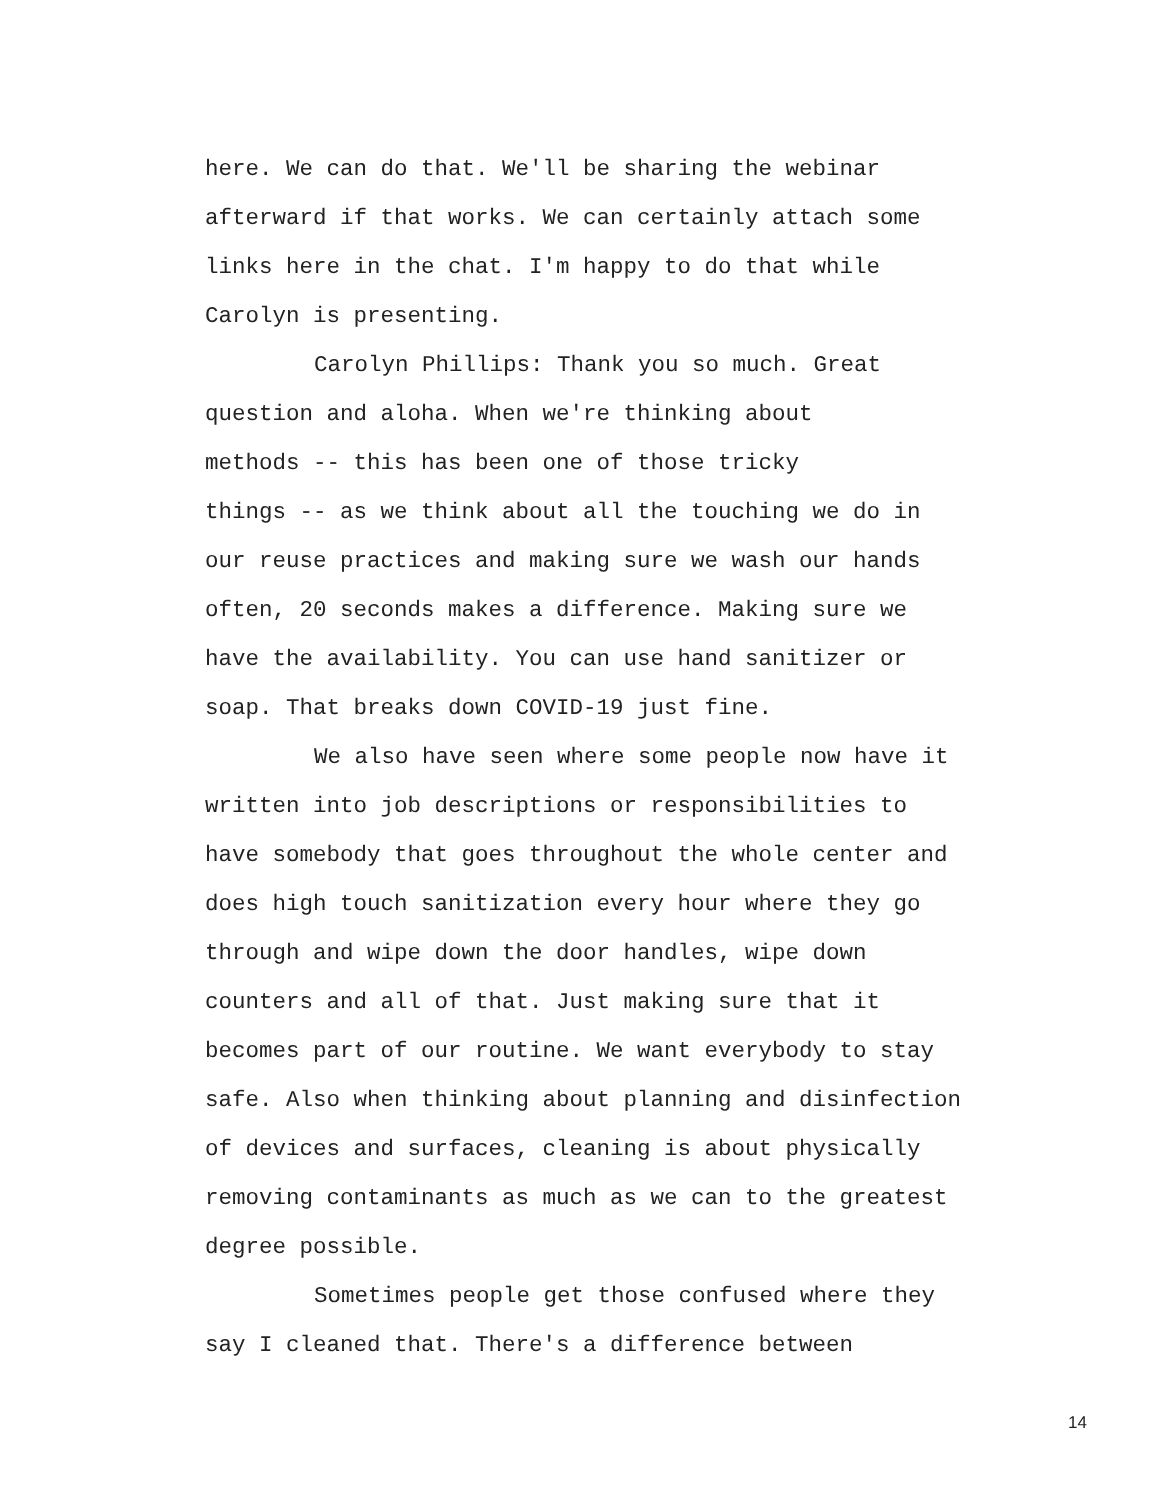here. We can do that. We'll be sharing the webinar
afterward if that works. We can certainly attach some
links here in the chat. I'm happy to do that while
Carolyn is presenting.
Carolyn Phillips: Thank you so much. Great
question and aloha. When we're thinking about
methods -- this has been one of those tricky
things -- as we think about all the touching we do in
our reuse practices and making sure we wash our hands
often, 20 seconds makes a difference. Making sure we
have the availability. You can use hand sanitizer or
soap. That breaks down COVID-19 just fine.
We also have seen where some people now have it
written into job descriptions or responsibilities to
have somebody that goes throughout the whole center and
does high touch sanitization every hour where they go
through and wipe down the door handles, wipe down
counters and all of that. Just making sure that it
becomes part of our routine. We want everybody to stay
safe. Also when thinking about planning and disinfection
of devices and surfaces, cleaning is about physically
removing contaminants as much as we can to the greatest
degree possible.
Sometimes people get those confused where they
say I cleaned that. There's a difference between
14